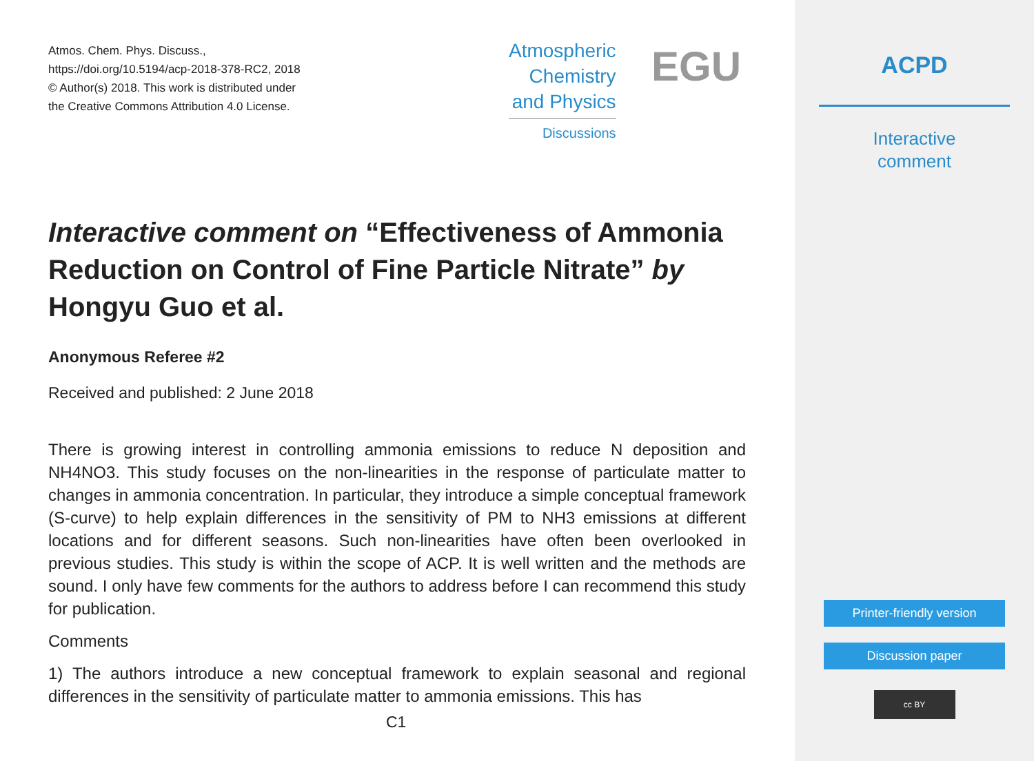Atmos. Chem. Phys. Discuss.,
https://doi.org/10.5194/acp-2018-378-RC2, 2018
© Author(s) 2018. This work is distributed under
the Creative Commons Attribution 4.0 License.
Atmospheric
Chemistry
and Physics
Discussions
EGU
Interactive comment on “Effectiveness of Ammonia Reduction on Control of Fine Particle Nitrate” by Hongyu Guo et al.
Anonymous Referee #2
Received and published: 2 June 2018
There is growing interest in controlling ammonia emissions to reduce N deposition and NH4NO3. This study focuses on the non-linearities in the response of particulate matter to changes in ammonia concentration. In particular, they introduce a simple conceptual framework (S-curve) to help explain differences in the sensitivity of PM to NH3 emissions at different locations and for different seasons. Such non-linearities have often been overlooked in previous studies. This study is within the scope of ACP. It is well written and the methods are sound. I only have few comments for the authors to address before I can recommend this study for publication.
Comments
1) The authors introduce a new conceptual framework to explain seasonal and regional differences in the sensitivity of particulate matter to ammonia emissions. This has
C1
ACPD
Interactive
comment
Printer-friendly version
Discussion paper
cc BY